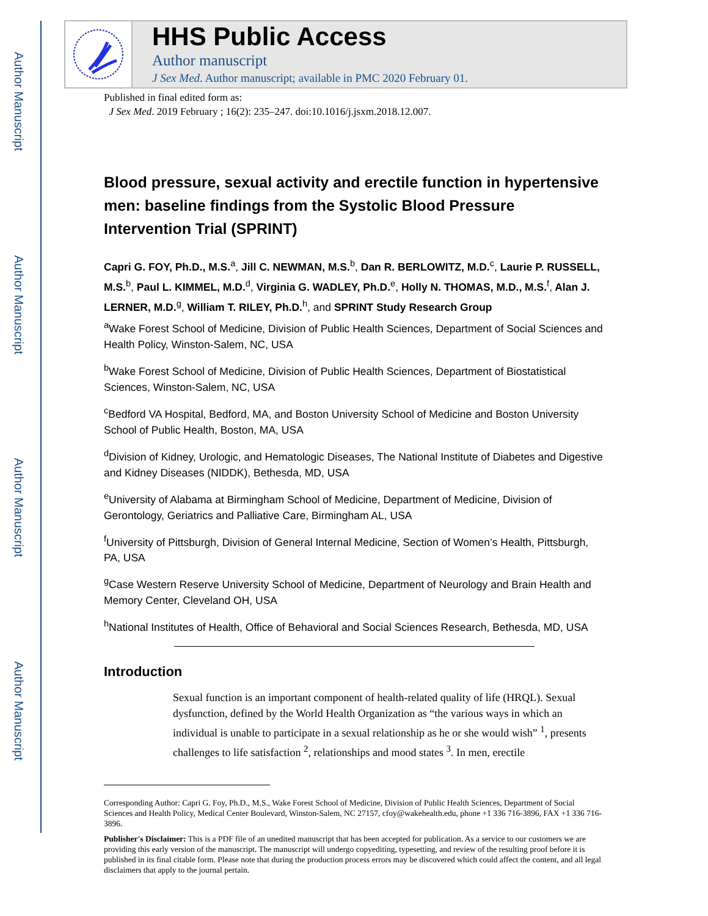Author Manuscript
Author Manuscript
Author Manuscript
Author Manuscript
HHS Public Access
Author manuscript
J Sex Med. Author manuscript; available in PMC 2020 February 01.
Published in final edited form as:
J Sex Med. 2019 February ; 16(2): 235–247. doi:10.1016/j.jsxm.2018.12.007.
Blood pressure, sexual activity and erectile function in hypertensive men: baseline findings from the Systolic Blood Pressure Intervention Trial (SPRINT)
Capri G. FOY, Ph.D., M.S.<sup>a</sup>, Jill C. NEWMAN, M.S.<sup>b</sup>, Dan R. BERLOWITZ, M.D.<sup>c</sup>, Laurie P. RUSSELL, M.S.<sup>b</sup>, Paul L. KIMMEL, M.D.<sup>d</sup>, Virginia G. WADLEY, Ph.D.<sup>e</sup>, Holly N. THOMAS, M.D., M.S.<sup>f</sup>, Alan J. LERNER, M.D.<sup>g</sup>, William T. RILEY, Ph.D.<sup>h</sup>, and SPRINT Study Research Group
<sup>a</sup> Wake Forest School of Medicine, Division of Public Health Sciences, Department of Social Sciences and Health Policy, Winston-Salem, NC, USA
<sup>b</sup> Wake Forest School of Medicine, Division of Public Health Sciences, Department of Biostatistical Sciences, Winston-Salem, NC, USA
<sup>c</sup> Bedford VA Hospital, Bedford, MA, and Boston University School of Medicine and Boston University School of Public Health, Boston, MA, USA
<sup>d</sup> Division of Kidney, Urologic, and Hematologic Diseases, The National Institute of Diabetes and Digestive and Kidney Diseases (NIDDK), Bethesda, MD, USA
<sup>e</sup> University of Alabama at Birmingham School of Medicine, Department of Medicine, Division of Gerontology, Geriatrics and Palliative Care, Birmingham AL, USA
<sup>f</sup> University of Pittsburgh, Division of General Internal Medicine, Section of Women’s Health, Pittsburgh, PA, USA
<sup>g</sup> Case Western Reserve University School of Medicine, Department of Neurology and Brain Health and Memory Center, Cleveland OH, USA
<sup>h</sup> National Institutes of Health, Office of Behavioral and Social Sciences Research, Bethesda, MD, USA
Introduction
Sexual function is an important component of health-related quality of life (HRQL). Sexual dysfunction, defined by the World Health Organization as “the various ways in which an individual is unable to participate in a sexual relationship as he or she would wish” <sup>1</sup>, presents challenges to life satisfaction <sup>2</sup>, relationships and mood states <sup>3</sup>. In men, erectile
Corresponding Author: Capri G. Foy, Ph.D., M.S., Wake Forest School of Medicine, Division of Public Health Sciences, Department of Social Sciences and Health Policy, Medical Center Boulevard, Winston-Salem, NC 27157, cfoy@wakehealth.edu, phone +1 336 716-3896, FAX +1 336 716-3896.
Publisher's Disclaimer: This is a PDF file of an unedited manuscript that has been accepted for publication. As a service to our customers we are providing this early version of the manuscript. The manuscript will undergo copyediting, typesetting, and review of the resulting proof before it is published in its final citable form. Please note that during the production process errors may be discovered which could affect the content, and all legal disclaimers that apply to the journal pertain.